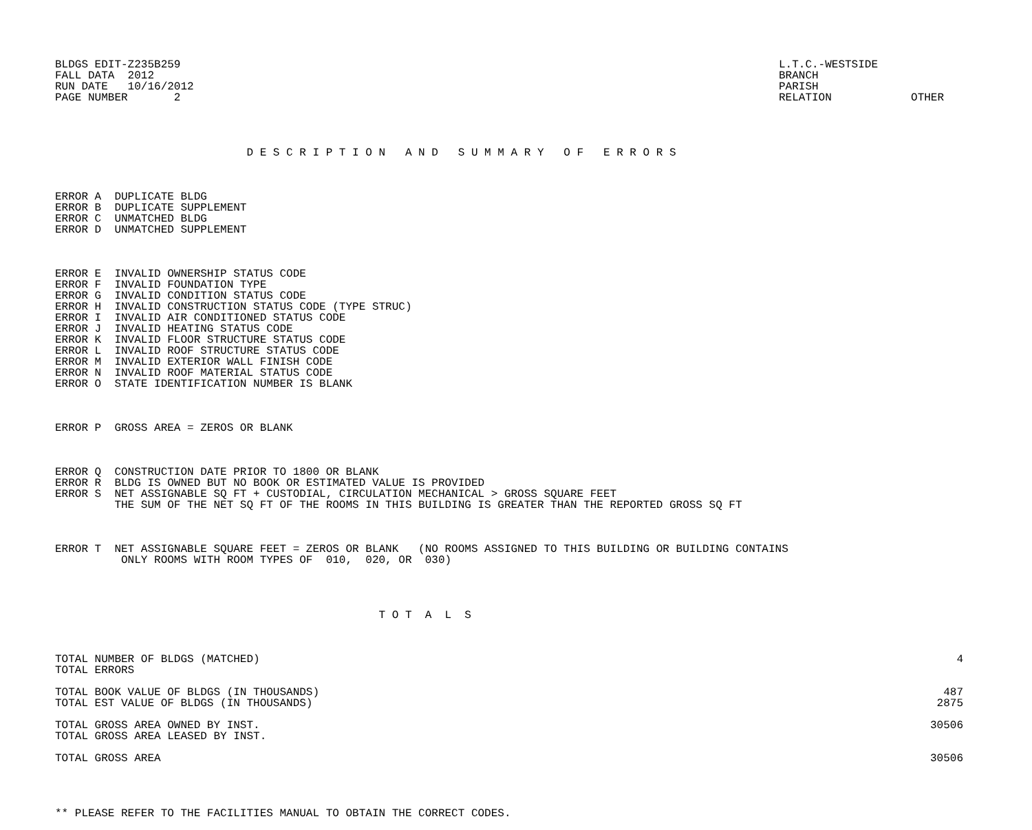BLDGS EDIT-Z235B259 FALL DATA 2012 RUN DATE 10/16/2012 PAGE NUMBER 2
L.T.C.-WESTSIDE BRANCH PARISH RELATION OTHER
D E S C R I P T I O N A N D S U M M A R Y O F E R R O R S
ERROR A DUPLICATE BLDG ERROR B DUPLICATE SUPPLEMENT ERROR C UNMATCHED BLDG ERROR D UNMATCHED SUPPLEMENT
ERROR E INVALID OWNERSHIP STATUS CODE ERROR F INVALID FOUNDATION TYPE ERROR G INVALID CONDITION STATUS CODE ERROR H INVALID CONSTRUCTION STATUS CODE (TYPE STRUC) ERROR I INVALID AIR CONDITIONED STATUS CODE ERROR J INVALID HEATING STATUS CODE ERROR K INVALID FLOOR STRUCTURE STATUS CODE ERROR L INVALID ROOF STRUCTURE STATUS CODE ERROR M INVALID EXTERIOR WALL FINISH CODE ERROR N INVALID ROOF MATERIAL STATUS CODE ERROR O STATE IDENTIFICATION NUMBER IS BLANK
ERROR P GROSS AREA = ZEROS OR BLANK
ERROR Q CONSTRUCTION DATE PRIOR TO 1800 OR BLANK ERROR R BLDG IS OWNED BUT NO BOOK OR ESTIMATED VALUE IS PROVIDED ERROR S NET ASSIGNABLE SQ FT + CUSTODIAL, CIRCULATION MECHANICAL > GROSS SQUARE FEET THE SUM OF THE NET SQ FT OF THE ROOMS IN THIS BUILDING IS GREATER THAN THE REPORTED GROSS SQ FT
ERROR T NET ASSIGNABLE SQUARE FEET = ZEROS OR BLANK (NO ROOMS ASSIGNED TO THIS BUILDING OR BUILDING CONTAINS ONLY ROOMS WITH ROOM TYPES OF 010, 020, OR 030)
T O T A L S
| TOTAL NUMBER OF BLDGS (MATCHED) | 4 |
| TOTAL ERRORS | |
| TOTAL BOOK VALUE OF BLDGS (IN THOUSANDS) | 487 |
| TOTAL EST VALUE OF BLDGS (IN THOUSANDS) | 2875 |
| TOTAL GROSS AREA OWNED BY INST. | 30506 |
| TOTAL GROSS AREA LEASED BY INST. | |
| TOTAL GROSS AREA | 30506 |
** PLEASE REFER TO THE FACILITIES MANUAL TO OBTAIN THE CORRECT CODES.